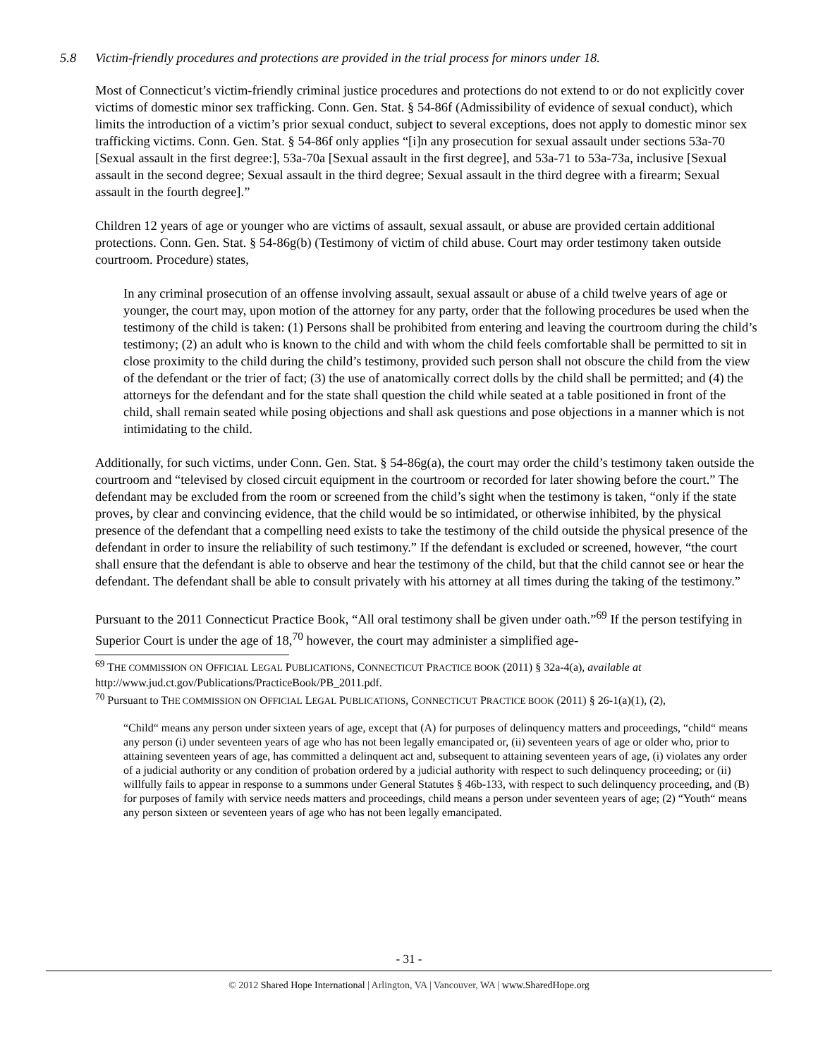5.8 Victim-friendly procedures and protections are provided in the trial process for minors under 18.
Most of Connecticut’s victim-friendly criminal justice procedures and protections do not extend to or do not explicitly cover victims of domestic minor sex trafficking. Conn. Gen. Stat. § 54-86f (Admissibility of evidence of sexual conduct), which limits the introduction of a victim’s prior sexual conduct, subject to several exceptions, does not apply to domestic minor sex trafficking victims. Conn. Gen. Stat. § 54-86f only applies “[i]n any prosecution for sexual assault under sections 53a-70 [Sexual assault in the first degree:], 53a-70a [Sexual assault in the first degree], and 53a-71 to 53a-73a, inclusive [Sexual assault in the second degree; Sexual assault in the third degree; Sexual assault in the third degree with a firearm; Sexual assault in the fourth degree].”
Children 12 years of age or younger who are victims of assault, sexual assault, or abuse are provided certain additional protections. Conn. Gen. Stat. § 54-86g(b) (Testimony of victim of child abuse. Court may order testimony taken outside courtroom. Procedure) states,
In any criminal prosecution of an offense involving assault, sexual assault or abuse of a child twelve years of age or younger, the court may, upon motion of the attorney for any party, order that the following procedures be used when the testimony of the child is taken: (1) Persons shall be prohibited from entering and leaving the courtroom during the child’s testimony; (2) an adult who is known to the child and with whom the child feels comfortable shall be permitted to sit in close proximity to the child during the child’s testimony, provided such person shall not obscure the child from the view of the defendant or the trier of fact; (3) the use of anatomically correct dolls by the child shall be permitted; and (4) the attorneys for the defendant and for the state shall question the child while seated at a table positioned in front of the child, shall remain seated while posing objections and shall ask questions and pose objections in a manner which is not intimidating to the child.
Additionally, for such victims, under Conn. Gen. Stat. § 54-86g(a), the court may order the child’s testimony taken outside the courtroom and “televised by closed circuit equipment in the courtroom or recorded for later showing before the court.” The defendant may be excluded from the room or screened from the child’s sight when the testimony is taken, “only if the state proves, by clear and convincing evidence, that the child would be so intimidated, or otherwise inhibited, by the physical presence of the defendant that a compelling need exists to take the testimony of the child outside the physical presence of the defendant in order to insure the reliability of such testimony.” If the defendant is excluded or screened, however, “the court shall ensure that the defendant is able to observe and hear the testimony of the child, but that the child cannot see or hear the defendant. The defendant shall be able to consult privately with his attorney at all times during the taking of the testimony.”
Pursuant to the 2011 Connecticut Practice Book, “All oral testimony shall be given under oath.”<sup>69</sup> If the person testifying in Superior Court is under the age of 18,<sup>70</sup> however, the court may administer a simplified age-
<sup>69</sup> THE COMMISSION ON OFFICIAL LEGAL PUBLICATIONS, CONNECTICUT PRACTICE BOOK (2011) § 32a-4(a), available at http://www.jud.ct.gov/Publications/PracticeBook/PB_2011.pdf.
<sup>70</sup> Pursuant to THE COMMISSION ON OFFICIAL LEGAL PUBLICATIONS, CONNECTICUT PRACTICE BOOK (2011) § 26-1(a)(1), (2),
“Child“ means any person under sixteen years of age, except that (A) for purposes of delinquency matters and proceedings, “child“ means any person (i) under seventeen years of age who has not been legally emancipated or, (ii) seventeen years of age or older who, prior to attaining seventeen years of age, has committed a delinquent act and, subsequent to attaining seventeen years of age, (i) violates any order of a judicial authority or any condition of probation ordered by a judicial authority with respect to such delinquency proceeding; or (ii) willfully fails to appear in response to a summons under General Statutes § 46b-133, with respect to such delinquency proceeding, and (B) for purposes of family with service needs matters and proceedings, child means a person under seventeen years of age; (2) “Youth“ means any person sixteen or seventeen years of age who has not been legally emancipated.
- 31 -
© 2012 Shared Hope International | Arlington, VA | Vancouver, WA | www.SharedHope.org